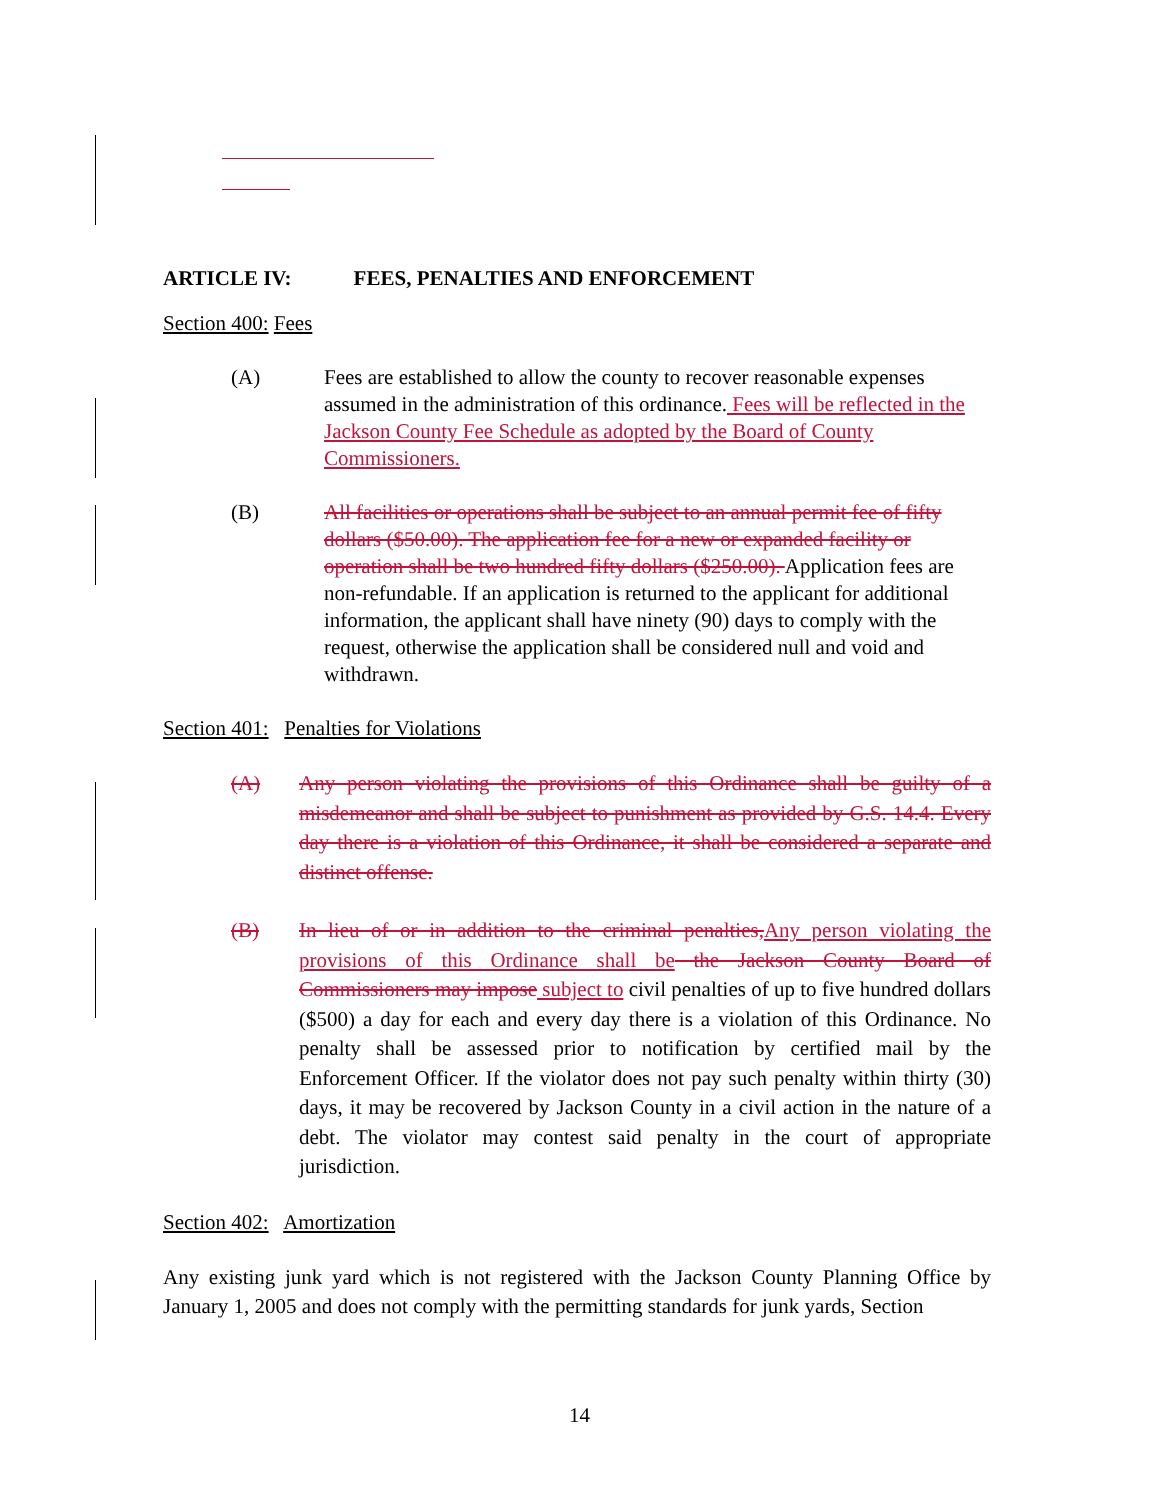ARTICLE IV: FEES, PENALTIES AND ENFORCEMENT
Section 400: Fees
(A) Fees are established to allow the county to recover reasonable expenses assumed in the administration of this ordinance. Fees will be reflected in the Jackson County Fee Schedule as adopted by the Board of County Commissioners.
(B) All facilities or operations shall be subject to an annual permit fee of fifty dollars ($50.00). The application fee for a new or expanded facility or operation shall be two hundred fifty dollars ($250.00). Application fees are non-refundable. If an application is returned to the applicant for additional information, the applicant shall have ninety (90) days to comply with the request, otherwise the application shall be considered null and void and withdrawn.
Section 401: Penalties for Violations
(A) Any person violating the provisions of this Ordinance shall be guilty of a misdemeanor and shall be subject to punishment as provided by G.S. 14.4. Every day there is a violation of this Ordinance, it shall be considered a separate and distinct offense.
(B) In lieu of or in addition to the criminal penalties, Any person violating the provisions of this Ordinance shall be the Jackson County Board of Commissioners may impose subject to civil penalties of up to five hundred dollars ($500) a day for each and every day there is a violation of this Ordinance. No penalty shall be assessed prior to notification by certified mail by the Enforcement Officer. If the violator does not pay such penalty within thirty (30) days, it may be recovered by Jackson County in a civil action in the nature of a debt. The violator may contest said penalty in the court of appropriate jurisdiction.
Section 402: Amortization
Any existing junk yard which is not registered with the Jackson County Planning Office by January 1, 2005 and does not comply with the permitting standards for junk yards, Section
14